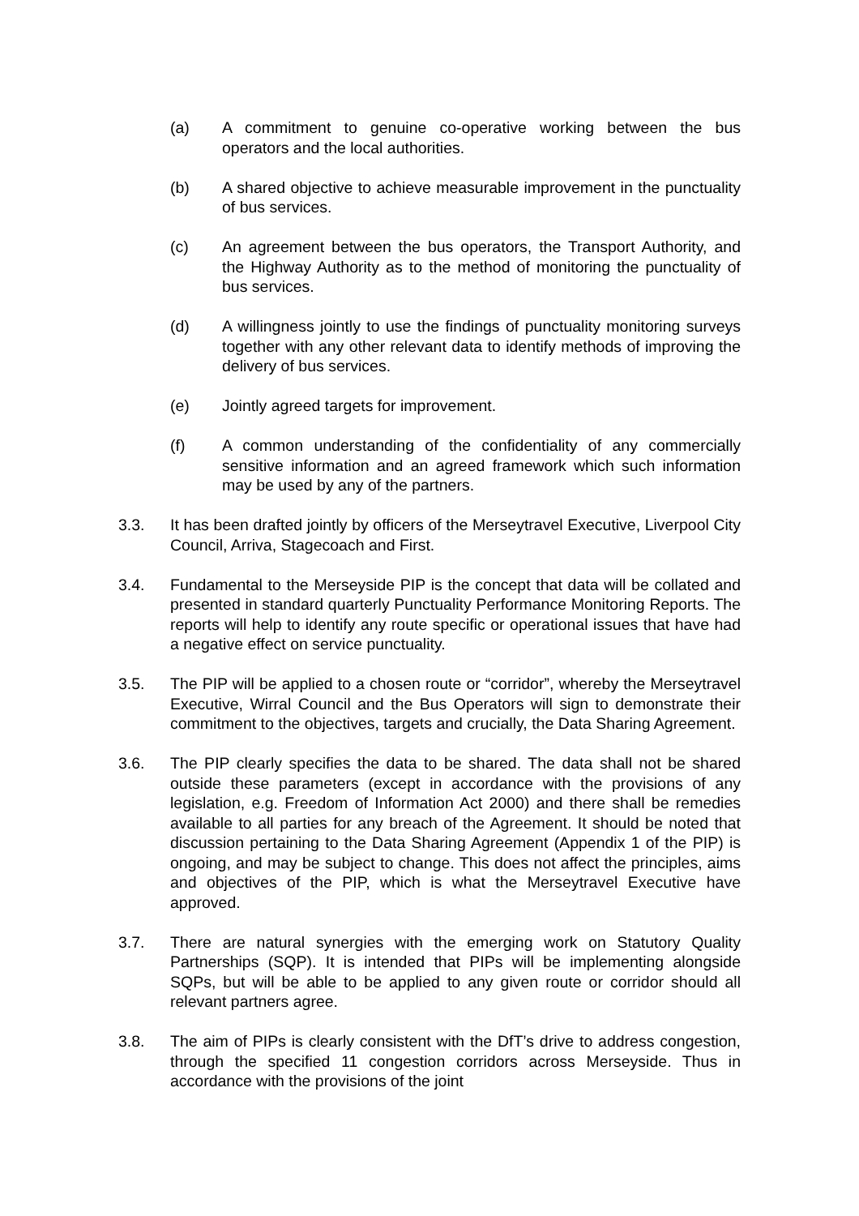(a) A commitment to genuine co-operative working between the bus operators and the local authorities.
(b) A shared objective to achieve measurable improvement in the punctuality of bus services.
(c) An agreement between the bus operators, the Transport Authority, and the Highway Authority as to the method of monitoring the punctuality of bus services.
(d) A willingness jointly to use the findings of punctuality monitoring surveys together with any other relevant data to identify methods of improving the delivery of bus services.
(e) Jointly agreed targets for improvement.
(f) A common understanding of the confidentiality of any commercially sensitive information and an agreed framework which such information may be used by any of the partners.
3.3. It has been drafted jointly by officers of the Merseytravel Executive, Liverpool City Council, Arriva, Stagecoach and First.
3.4. Fundamental to the Merseyside PIP is the concept that data will be collated and presented in standard quarterly Punctuality Performance Monitoring Reports. The reports will help to identify any route specific or operational issues that have had a negative effect on service punctuality.
3.5. The PIP will be applied to a chosen route or “corridor”, whereby the Merseytravel Executive, Wirral Council and the Bus Operators will sign to demonstrate their commitment to the objectives, targets and crucially, the Data Sharing Agreement.
3.6. The PIP clearly specifies the data to be shared. The data shall not be shared outside these parameters (except in accordance with the provisions of any legislation, e.g. Freedom of Information Act 2000) and there shall be remedies available to all parties for any breach of the Agreement. It should be noted that discussion pertaining to the Data Sharing Agreement (Appendix 1 of the PIP) is ongoing, and may be subject to change. This does not affect the principles, aims and objectives of the PIP, which is what the Merseytravel Executive have approved.
3.7. There are natural synergies with the emerging work on Statutory Quality Partnerships (SQP). It is intended that PIPs will be implementing alongside SQPs, but will be able to be applied to any given route or corridor should all relevant partners agree.
3.8. The aim of PIPs is clearly consistent with the DfT’s drive to address congestion, through the specified 11 congestion corridors across Merseyside. Thus in accordance with the provisions of the joint